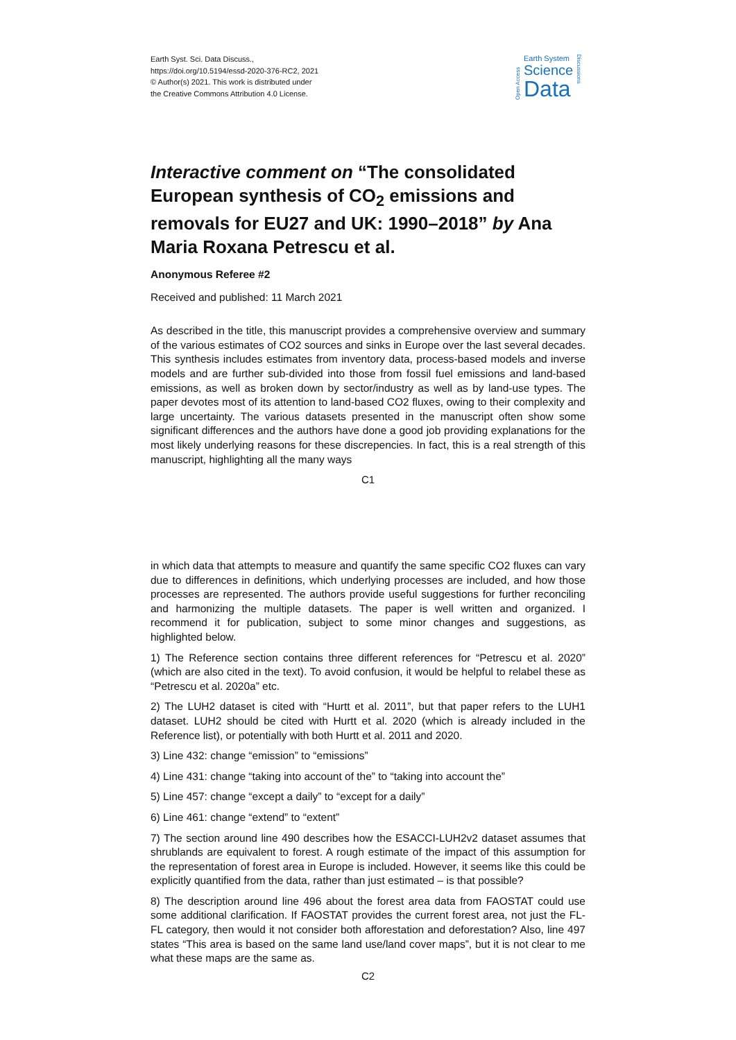Earth Syst. Sci. Data Discuss.,
https://doi.org/10.5194/essd-2020-376-RC2, 2021
© Author(s) 2021. This work is distributed under
the Creative Commons Attribution 4.0 License.
Open Access
Earth System
Science
Data
Discussions
Interactive comment on “The consolidated European synthesis of CO<sub>2</sub> emissions and removals for EU27 and UK: 1990–2018” by Ana Maria Roxana Petrescu et al.
Anonymous Referee #2
Received and published: 11 March 2021
As described in the title, this manuscript provides a comprehensive overview and summary of the various estimates of CO2 sources and sinks in Europe over the last several decades. This synthesis includes estimates from inventory data, process-based models and inverse models and are further sub-divided into those from fossil fuel emissions and land-based emissions, as well as broken down by sector/industry as well as by land-use types. The paper devotes most of its attention to land-based CO2 fluxes, owing to their complexity and large uncertainty. The various datasets presented in the manuscript often show some significant differences and the authors have done a good job providing explanations for the most likely underlying reasons for these discrepencies. In fact, this is a real strength of this manuscript, highlighting all the many ways
C1
in which data that attempts to measure and quantify the same specific CO2 fluxes can vary due to differences in definitions, which underlying processes are included, and how those processes are represented. The authors provide useful suggestions for further reconciling and harmonizing the multiple datasets. The paper is well written and organized. I recommend it for publication, subject to some minor changes and suggestions, as highlighted below.
1) The Reference section contains three different references for “Petrescu et al. 2020” (which are also cited in the text). To avoid confusion, it would be helpful to relabel these as “Petrescu et al. 2020a” etc.
2) The LUH2 dataset is cited with “Hurtt et al. 2011”, but that paper refers to the LUH1 dataset. LUH2 should be cited with Hurtt et al. 2020 (which is already included in the Reference list), or potentially with both Hurtt et al. 2011 and 2020.
3) Line 432: change “emission” to “emissions”
4) Line 431: change “taking into account of the” to “taking into account the”
5) Line 457: change “except a daily” to “except for a daily”
6) Line 461: change “extend” to “extent”
7) The section around line 490 describes how the ESACCI-LUH2v2 dataset assumes that shrublands are equivalent to forest. A rough estimate of the impact of this assumption for the representation of forest area in Europe is included. However, it seems like this could be explicitly quantified from the data, rather than just estimated – is that possible?
8) The description around line 496 about the forest area data from FAOSTAT could use some additional clarification. If FAOSTAT provides the current forest area, not just the FL-FL category, then would it not consider both afforestation and deforestation? Also, line 497 states “This area is based on the same land use/land cover maps”, but it is not clear to me what these maps are the same as.
C2